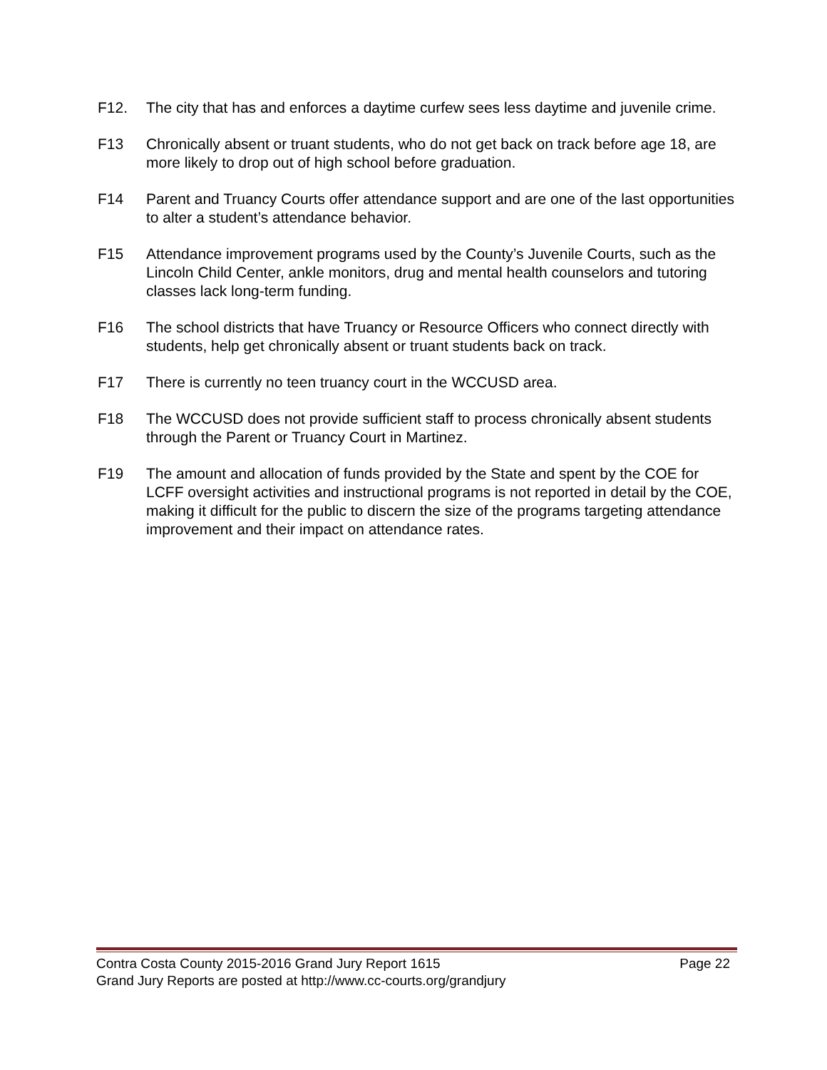F12. The city that has and enforces a daytime curfew sees less daytime and juvenile crime.
F13 Chronically absent or truant students, who do not get back on track before age 18, are more likely to drop out of high school before graduation.
F14 Parent and Truancy Courts offer attendance support and are one of the last opportunities to alter a student’s attendance behavior.
F15 Attendance improvement programs used by the County’s Juvenile Courts, such as the Lincoln Child Center, ankle monitors, drug and mental health counselors and tutoring classes lack long-term funding.
F16 The school districts that have Truancy or Resource Officers who connect directly with students, help get chronically absent or truant students back on track.
F17 There is currently no teen truancy court in the WCCUSD area.
F18 The WCCUSD does not provide sufficient staff to process chronically absent students through the Parent or Truancy Court in Martinez.
F19 The amount and allocation of funds provided by the State and spent by the COE for LCFF oversight activities and instructional programs is not reported in detail by the COE, making it difficult for the public to discern the size of the programs targeting attendance improvement and their impact on attendance rates.
Contra Costa County 2015-2016 Grand Jury Report 1615 Page 22
Grand Jury Reports are posted at http://www.cc-courts.org/grandjury